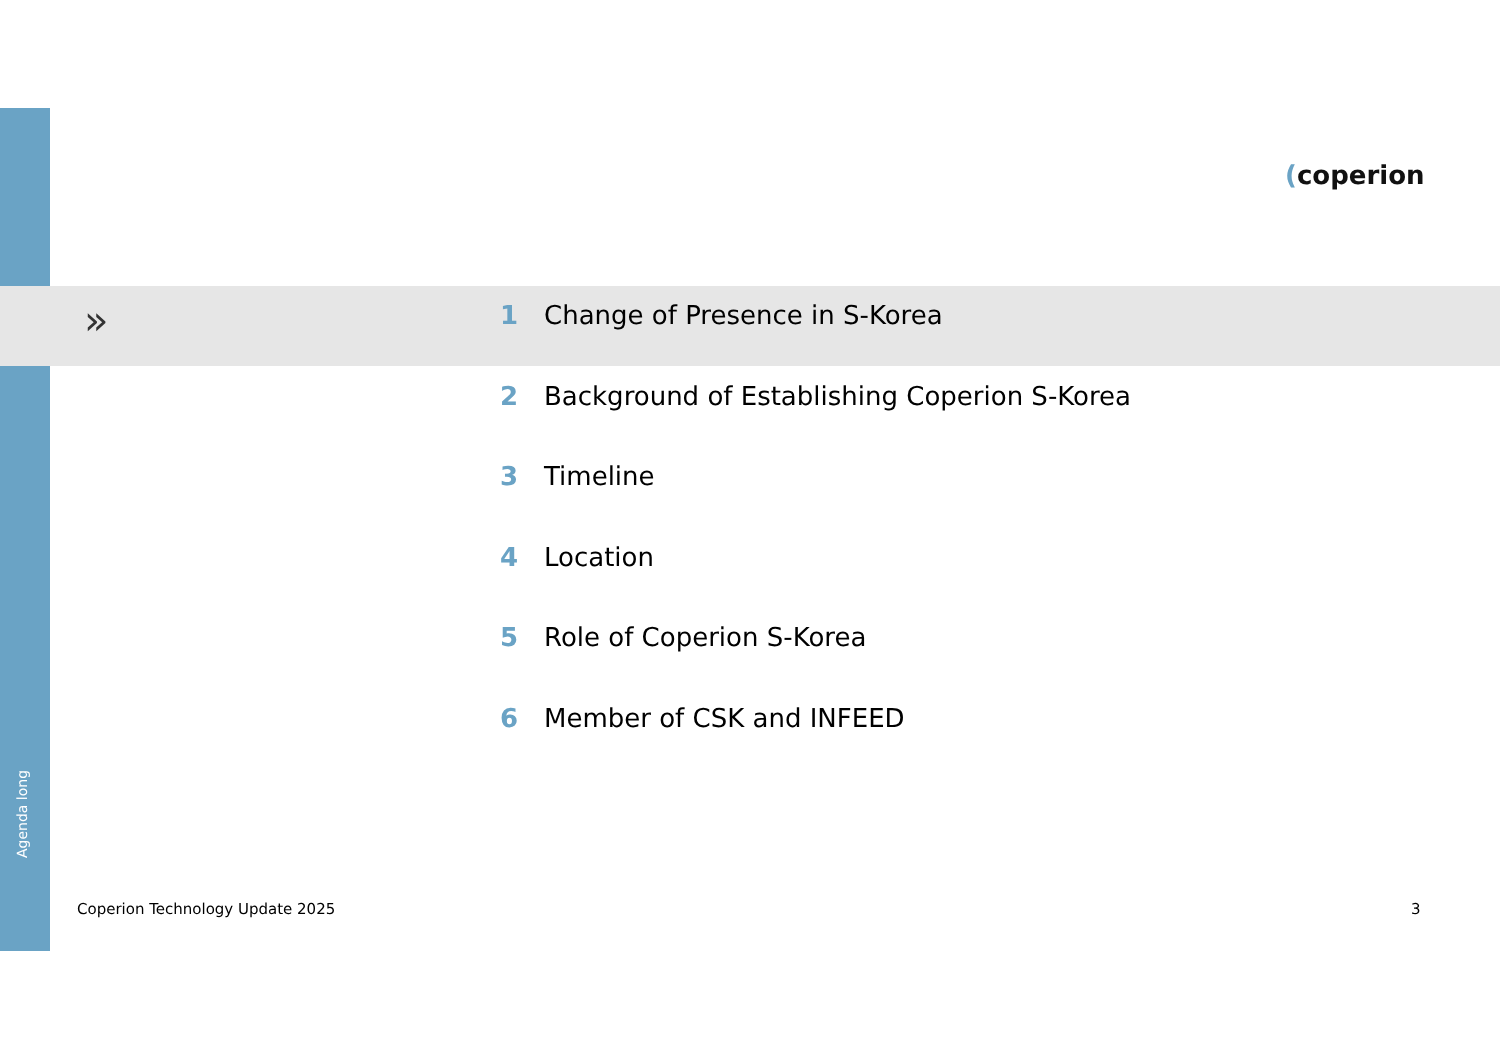»
(coperion
1 Change of Presence in S-Korea
2 Background of Establishing Coperion S-Korea
3 Timeline
4 Location
5 Role of Coperion S-Korea
6 Member of CSK and INFEED
Agenda long
Coperion Technology Update 2025
3